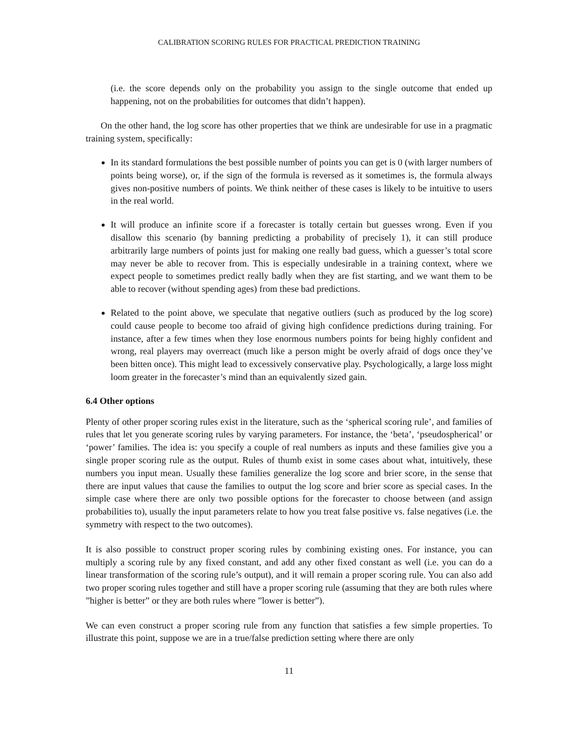CALIBRATION SCORING RULES FOR PRACTICAL PREDICTION TRAINING
(i.e. the score depends only on the probability you assign to the single outcome that ended up happening, not on the probabilities for outcomes that didn’t happen).
On the other hand, the log score has other properties that we think are undesirable for use in a pragmatic training system, specifically:
In its standard formulations the best possible number of points you can get is 0 (with larger numbers of points being worse), or, if the sign of the formula is reversed as it sometimes is, the formula always gives non-positive numbers of points. We think neither of these cases is likely to be intuitive to users in the real world.
It will produce an infinite score if a forecaster is totally certain but guesses wrong. Even if you disallow this scenario (by banning predicting a probability of precisely 1), it can still produce arbitrarily large numbers of points just for making one really bad guess, which a guesser’s total score may never be able to recover from. This is especially undesirable in a training context, where we expect people to sometimes predict really badly when they are fist starting, and we want them to be able to recover (without spending ages) from these bad predictions.
Related to the point above, we speculate that negative outliers (such as produced by the log score) could cause people to become too afraid of giving high confidence predictions during training. For instance, after a few times when they lose enormous numbers points for being highly confident and wrong, real players may overreact (much like a person might be overly afraid of dogs once they’ve been bitten once). This might lead to excessively conservative play. Psychologically, a large loss might loom greater in the forecaster’s mind than an equivalently sized gain.
6.4 Other options
Plenty of other proper scoring rules exist in the literature, such as the ‘spherical scoring rule’, and families of rules that let you generate scoring rules by varying parameters. For instance, the ‘beta’, ‘pseudospherical’ or ‘power’ families. The idea is: you specify a couple of real numbers as inputs and these families give you a single proper scoring rule as the output. Rules of thumb exist in some cases about what, intuitively, these numbers you input mean. Usually these families generalize the log score and brier score, in the sense that there are input values that cause the families to output the log score and brier score as special cases. In the simple case where there are only two possible options for the forecaster to choose between (and assign probabilities to), usually the input parameters relate to how you treat false positive vs. false negatives (i.e. the symmetry with respect to the two outcomes).
It is also possible to construct proper scoring rules by combining existing ones. For instance, you can multiply a scoring rule by any fixed constant, and add any other fixed constant as well (i.e. you can do a linear transformation of the scoring rule’s output), and it will remain a proper scoring rule. You can also add two proper scoring rules together and still have a proper scoring rule (assuming that they are both rules where ”higher is better” or they are both rules where ”lower is better”).
We can even construct a proper scoring rule from any function that satisfies a few simple properties. To illustrate this point, suppose we are in a true/false prediction setting where there are only
11